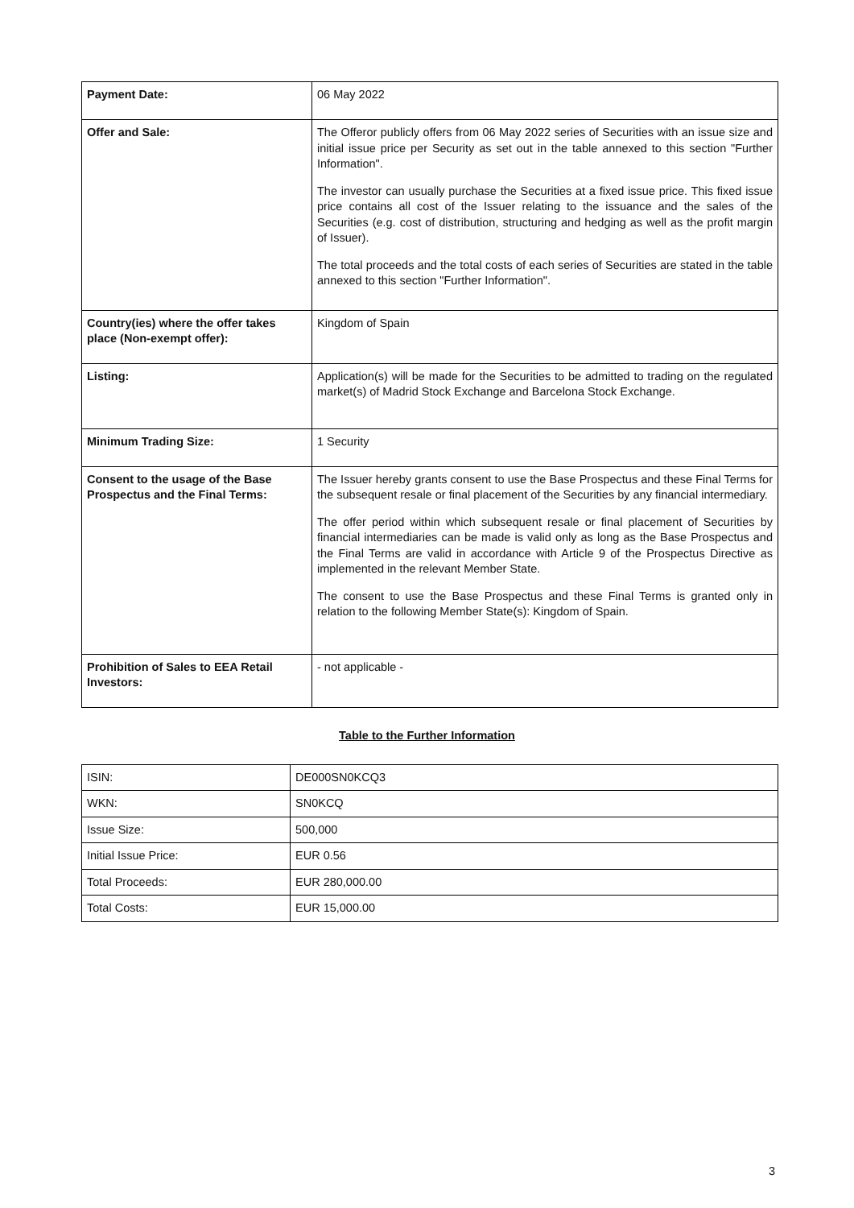| Payment Date: | 06 May 2022 |
| Offer and Sale: | The Offeror publicly offers from 06 May 2022 series of Securities with an issue size and initial issue price per Security as set out in the table annexed to this section "Further Information". The investor can usually purchase the Securities at a fixed issue price. This fixed issue price contains all cost of the Issuer relating to the issuance and the sales of the Securities (e.g. cost of distribution, structuring and hedging as well as the profit margin of Issuer). The total proceeds and the total costs of each series of Securities are stated in the table annexed to this section "Further Information". |
| Country(ies) where the offer takes place (Non-exempt offer): | Kingdom of Spain |
| Listing: | Application(s) will be made for the Securities to be admitted to trading on the regulated market(s) of Madrid Stock Exchange and Barcelona Stock Exchange. |
| Minimum Trading Size: | 1 Security |
| Consent to the usage of the Base Prospectus and the Final Terms: | The Issuer hereby grants consent to use the Base Prospectus and these Final Terms for the subsequent resale or final placement of the Securities by any financial intermediary. The offer period within which subsequent resale or final placement of Securities by financial intermediaries can be made is valid only as long as the Base Prospectus and the Final Terms are valid in accordance with Article 9 of the Prospectus Directive as implemented in the relevant Member State. The consent to use the Base Prospectus and these Final Terms is granted only in relation to the following Member State(s): Kingdom of Spain. |
| Prohibition of Sales to EEA Retail Investors: | - not applicable - |
Table to the Further Information
| ISIN: | DE000SN0KCQ3 |
| WKN: | SN0KCQ |
| Issue Size: | 500,000 |
| Initial Issue Price: | EUR 0.56 |
| Total Proceeds: | EUR 280,000.00 |
| Total Costs: | EUR 15,000.00 |
3